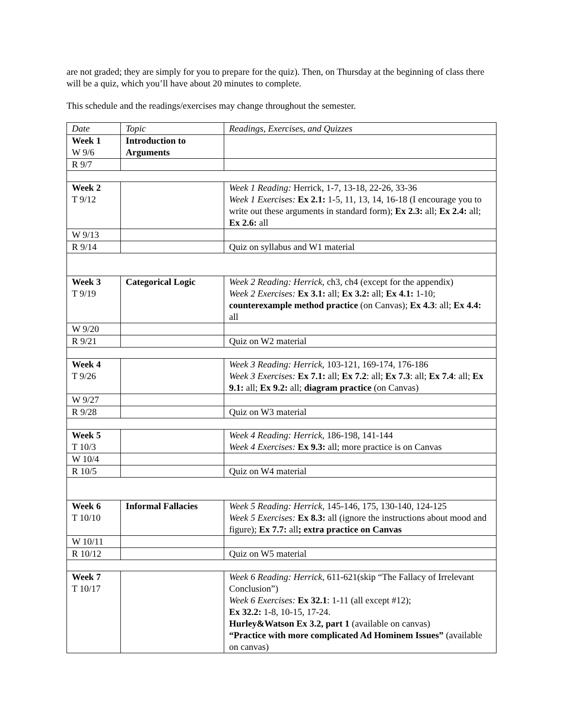are not graded; they are simply for you to prepare for the quiz). Then, on Thursday at the beginning of class there will be a quiz, which you’ll have about 20 minutes to complete.
This schedule and the readings/exercises may change throughout the semester.
| Date | Topic | Readings, Exercises, and Quizzes |
| Week 1 W 9/6 | Introduction to Arguments | |
| R 9/7 | | |
| Week 2 T 9/12 | | Week 1 Reading: Herrick, 1-7, 13-18, 22-26, 33-36 Week 1 Exercises: Ex 2.1: 1-5, 11, 13, 14, 16-18 (I encourage you to write out these arguments in standard form); Ex 2.3: all; Ex 2.4: all; Ex 2.6: all |
| W 9/13 | | |
| R 9/14 | | Quiz on syllabus and W1 material |
| Week 3 T 9/19 | Categorical Logic | Week 2 Reading: Herrick, ch3, ch4 (except for the appendix) Week 2 Exercises: Ex 3.1: all; Ex 3.2: all; Ex 4.1: 1-10; counterexample method practice (on Canvas); Ex 4.3 : all; Ex 4.4: all |
| W 9/20 | | |
| R 9/21 | | Quiz on W2 material |
| Week 4 T 9/26 | | Week 3 Reading: Herrick, 103-121, 169-174, 176-186 Week 3 Exercises: Ex 7.1: all; Ex 7.2 : all; Ex 7.3 : all; Ex 7.4 : all; Ex 9.1: all; Ex 9.2: all; diagram practice (on Canvas) |
| W 9/27 | | |
| R 9/28 | | Quiz on W3 material |
| Week 5 T 10/3 | | Week 4 Reading: Herrick, 186-198, 141-144 Week 4 Exercises: Ex 9.3: all; more practice is on Canvas |
| W 10/4 | | |
| R 10/5 | | Quiz on W4 material |
| Week 6 T 10/10 | Informal Fallacies | Week 5 Reading: Herrick , 145-146, 175, 130-140, 124-125 Week 5 Exercises: Ex 8.3: all (ignore the instructions about mood and figure); Ex 7.7: all ; extra practice on Canvas |
| W 10/11 | | |
| R 10/12 | | Quiz on W5 material |
| Week 7 T 10/17 | | Week 6 Reading: Herrick , 611-621(skip “The Fallacy of Irrelevant Conclusion”) Week 6 Exercises: Ex 32.1 : 1-11 (all except #12); Ex 32.2: 1-8, 10-15, 17-24. Hurley&Watson Ex 3.2, part 1 (available on canvas) “Practice with more complicated Ad Hominem Issues” (available on canvas) |